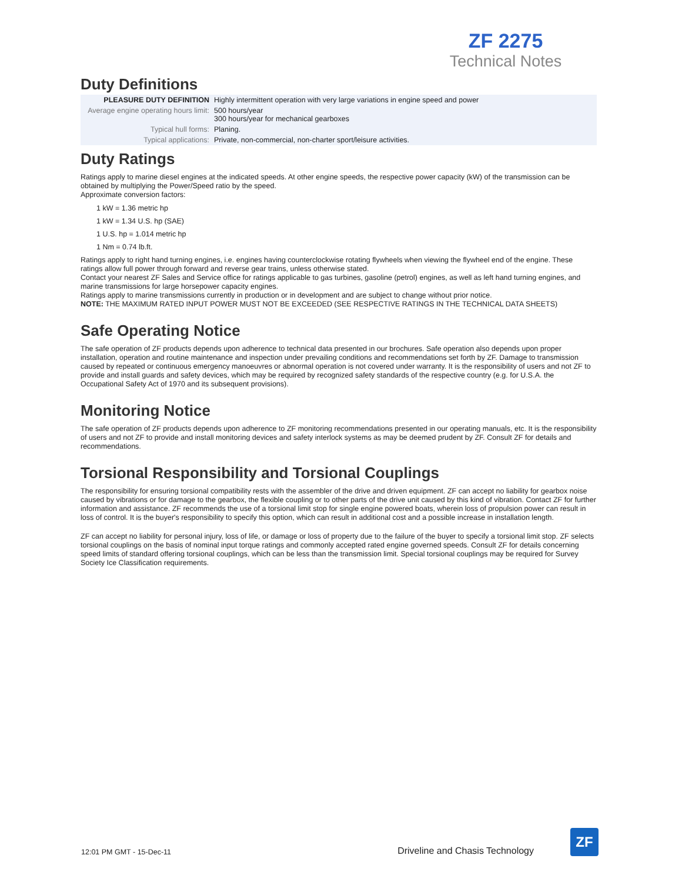ZF 2275
Technical Notes
Duty Definitions
| PLEASURE DUTY DEFINITION | Highly intermittent operation with very large variations in engine speed and power |
| Average engine operating hours limit: | 500 hours/year 300 hours/year for mechanical gearboxes |
| Typical hull forms: | Planing. |
| Typical applications: | Private, non-commercial, non-charter sport/leisure activities. |
Duty Ratings
Ratings apply to marine diesel engines at the indicated speeds. At other engine speeds, the respective power capacity (kW) of the transmission can be obtained by multiplying the Power/Speed ratio by the speed.
Approximate conversion factors:
1 kW = 1.36 metric hp
1 kW = 1.34 U.S. hp (SAE)
1 U.S. hp = 1.014 metric hp
1 Nm = 0.74 lb.ft.
Ratings apply to right hand turning engines, i.e. engines having counterclockwise rotating flywheels when viewing the flywheel end of the engine. These ratings allow full power through forward and reverse gear trains, unless otherwise stated.
Contact your nearest ZF Sales and Service office for ratings applicable to gas turbines, gasoline (petrol) engines, as well as left hand turning engines, and marine transmissions for large horsepower capacity engines.
Ratings apply to marine transmissions currently in production or in development and are subject to change without prior notice.
NOTE: THE MAXIMUM RATED INPUT POWER MUST NOT BE EXCEEDED (SEE RESPECTIVE RATINGS IN THE TECHNICAL DATA SHEETS)
Safe Operating Notice
The safe operation of ZF products depends upon adherence to technical data presented in our brochures. Safe operation also depends upon proper installation, operation and routine maintenance and inspection under prevailing conditions and recommendations set forth by ZF. Damage to transmission caused by repeated or continuous emergency manoeuvres or abnormal operation is not covered under warranty. It is the responsibility of users and not ZF to provide and install guards and safety devices, which may be required by recognized safety standards of the respective country (e.g. for U.S.A. the Occupational Safety Act of 1970 and its subsequent provisions).
Monitoring Notice
The safe operation of ZF products depends upon adherence to ZF monitoring recommendations presented in our operating manuals, etc. It is the responsibility of users and not ZF to provide and install monitoring devices and safety interlock systems as may be deemed prudent by ZF. Consult ZF for details and recommendations.
Torsional Responsibility and Torsional Couplings
The responsibility for ensuring torsional compatibility rests with the assembler of the drive and driven equipment. ZF can accept no liability for gearbox noise caused by vibrations or for damage to the gearbox, the flexible coupling or to other parts of the drive unit caused by this kind of vibration. Contact ZF for further information and assistance. ZF recommends the use of a torsional limit stop for single engine powered boats, wherein loss of propulsion power can result in loss of control. It is the buyer's responsibility to specify this option, which can result in additional cost and a possible increase in installation length.
ZF can accept no liability for personal injury, loss of life, or damage or loss of property due to the failure of the buyer to specify a torsional limit stop. ZF selects torsional couplings on the basis of nominal input torque ratings and commonly accepted rated engine governed speeds. Consult ZF for details concerning speed limits of standard offering torsional couplings, which can be less than the transmission limit. Special torsional couplings may be required for Survey Society Ice Classification requirements.
12:01 PM GMT - 15-Dec-11 Driveline and Chasis Technology
ZF